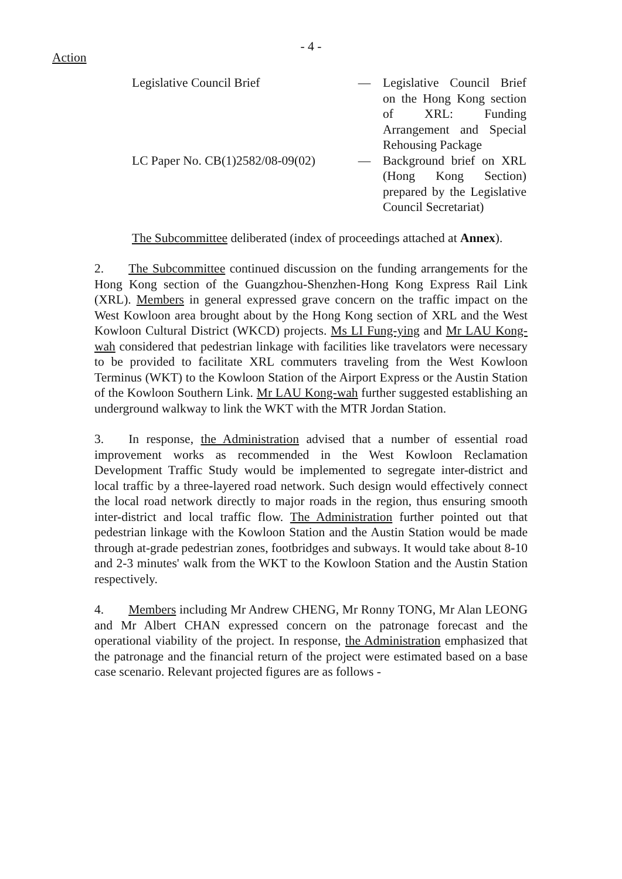- 4 -
Action
Legislative Council Brief — Legislative Council Brief on the Hong Kong section of XRL: Funding Arrangement and Special Rehousing Package
LC Paper No. CB(1)2582/08-09(02)
— Background brief on XRL (Hong Kong Section) prepared by the Legislative Council Secretariat)
The Subcommittee deliberated (index of proceedings attached at Annex).
2. The Subcommittee continued discussion on the funding arrangements for the Hong Kong section of the Guangzhou-Shenzhen-Hong Kong Express Rail Link (XRL). Members in general expressed grave concern on the traffic impact on the West Kowloon area brought about by the Hong Kong section of XRL and the West Kowloon Cultural District (WKCD) projects. Ms LI Fung-ying and Mr LAU Kong-wah considered that pedestrian linkage with facilities like travelators were necessary to be provided to facilitate XRL commuters traveling from the West Kowloon Terminus (WKT) to the Kowloon Station of the Airport Express or the Austin Station of the Kowloon Southern Link. Mr LAU Kong-wah further suggested establishing an underground walkway to link the WKT with the MTR Jordan Station.
3. In response, the Administration advised that a number of essential road improvement works as recommended in the West Kowloon Reclamation Development Traffic Study would be implemented to segregate inter-district and local traffic by a three-layered road network. Such design would effectively connect the local road network directly to major roads in the region, thus ensuring smooth inter-district and local traffic flow. The Administration further pointed out that pedestrian linkage with the Kowloon Station and the Austin Station would be made through at-grade pedestrian zones, footbridges and subways. It would take about 8-10 and 2-3 minutes' walk from the WKT to the Kowloon Station and the Austin Station respectively.
4. Members including Mr Andrew CHENG, Mr Ronny TONG, Mr Alan LEONG and Mr Albert CHAN expressed concern on the patronage forecast and the operational viability of the project. In response, the Administration emphasized that the patronage and the financial return of the project were estimated based on a base case scenario. Relevant projected figures are as follows -